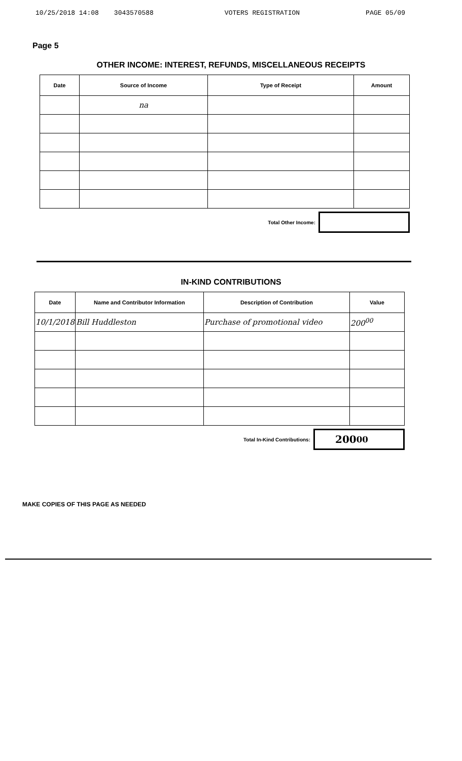10/25/2018 14:08 3043570588 VOTERS REGISTRATION PAGE 05/09
Page 5
OTHER INCOME: INTEREST, REFUNDS, MISCELLANEOUS RECEIPTS
| Date | Source of Income | Type of Receipt | Amount |
| --- | --- | --- | --- |
| | na | | |
Total Other Income:
IN-KIND CONTRIBUTIONS
| Date | Name and Contributor Information | Description of Contribution | Value |
| --- | --- | --- | --- |
| 10/1/2018 | Bill Huddleston | Purchase of promotional video | 200<sup>00</sup> |
Total In-Kind Contributions:
200<sup>00</sup>
MAKE COPIES OF THIS PAGE AS NEEDED